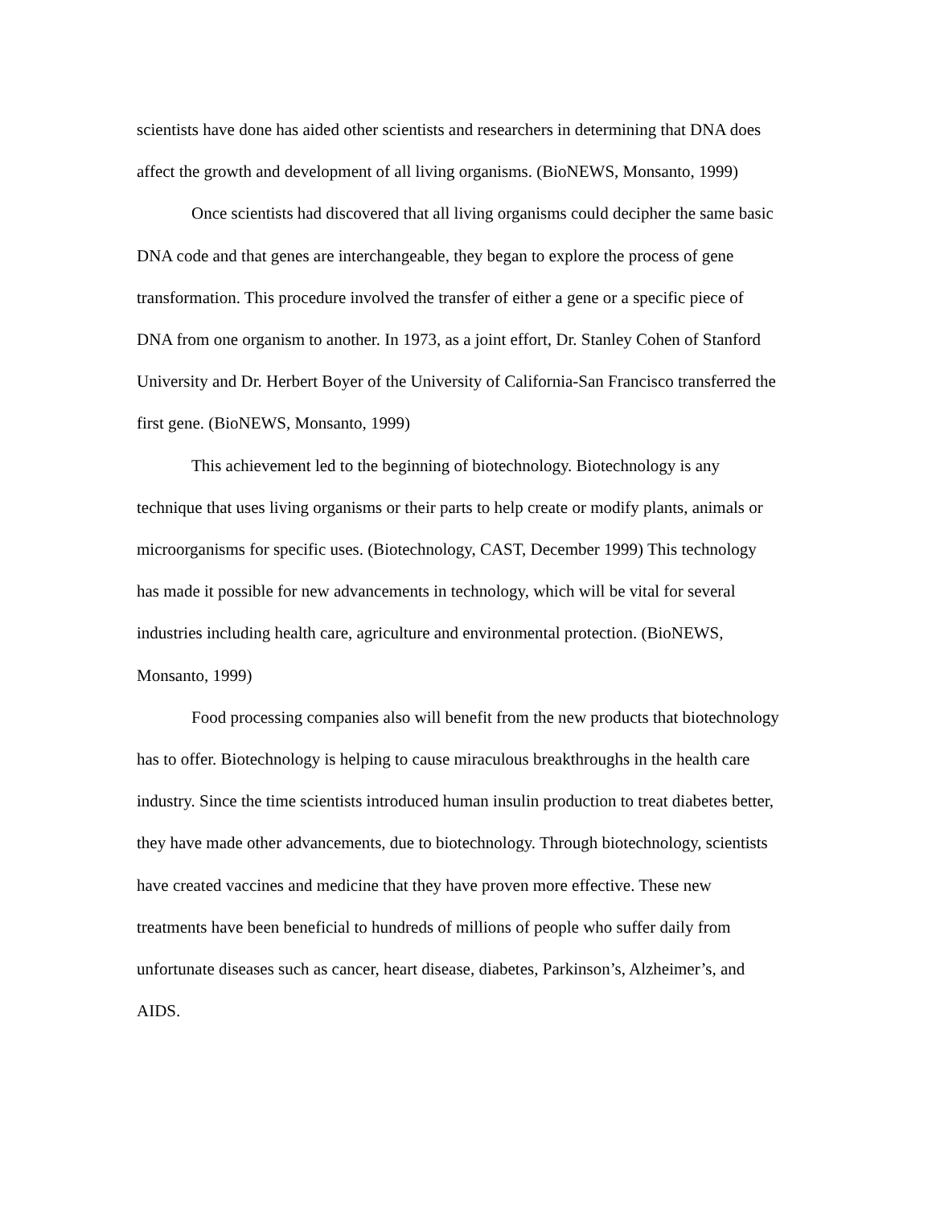scientists have done has aided other scientists and researchers in determining that DNA does affect the growth and development of all living organisms. (BioNEWS, Monsanto, 1999)
Once scientists had discovered that all living organisms could decipher the same basic DNA code and that genes are interchangeable, they began to explore the process of gene transformation. This procedure involved the transfer of either a gene or a specific piece of DNA from one organism to another. In 1973, as a joint effort, Dr. Stanley Cohen of Stanford University and Dr. Herbert Boyer of the University of California-San Francisco transferred the first gene. (BioNEWS, Monsanto, 1999)
This achievement led to the beginning of biotechnology. Biotechnology is any technique that uses living organisms or their parts to help create or modify plants, animals or microorganisms for specific uses. (Biotechnology, CAST, December 1999) This technology has made it possible for new advancements in technology, which will be vital for several industries including health care, agriculture and environmental protection. (BioNEWS, Monsanto, 1999)
Food processing companies also will benefit from the new products that biotechnology has to offer. Biotechnology is helping to cause miraculous breakthroughs in the health care industry. Since the time scientists introduced human insulin production to treat diabetes better, they have made other advancements, due to biotechnology. Through biotechnology, scientists have created vaccines and medicine that they have proven more effective. These new treatments have been beneficial to hundreds of millions of people who suffer daily from unfortunate diseases such as cancer, heart disease, diabetes, Parkinson’s, Alzheimer’s, and AIDS.